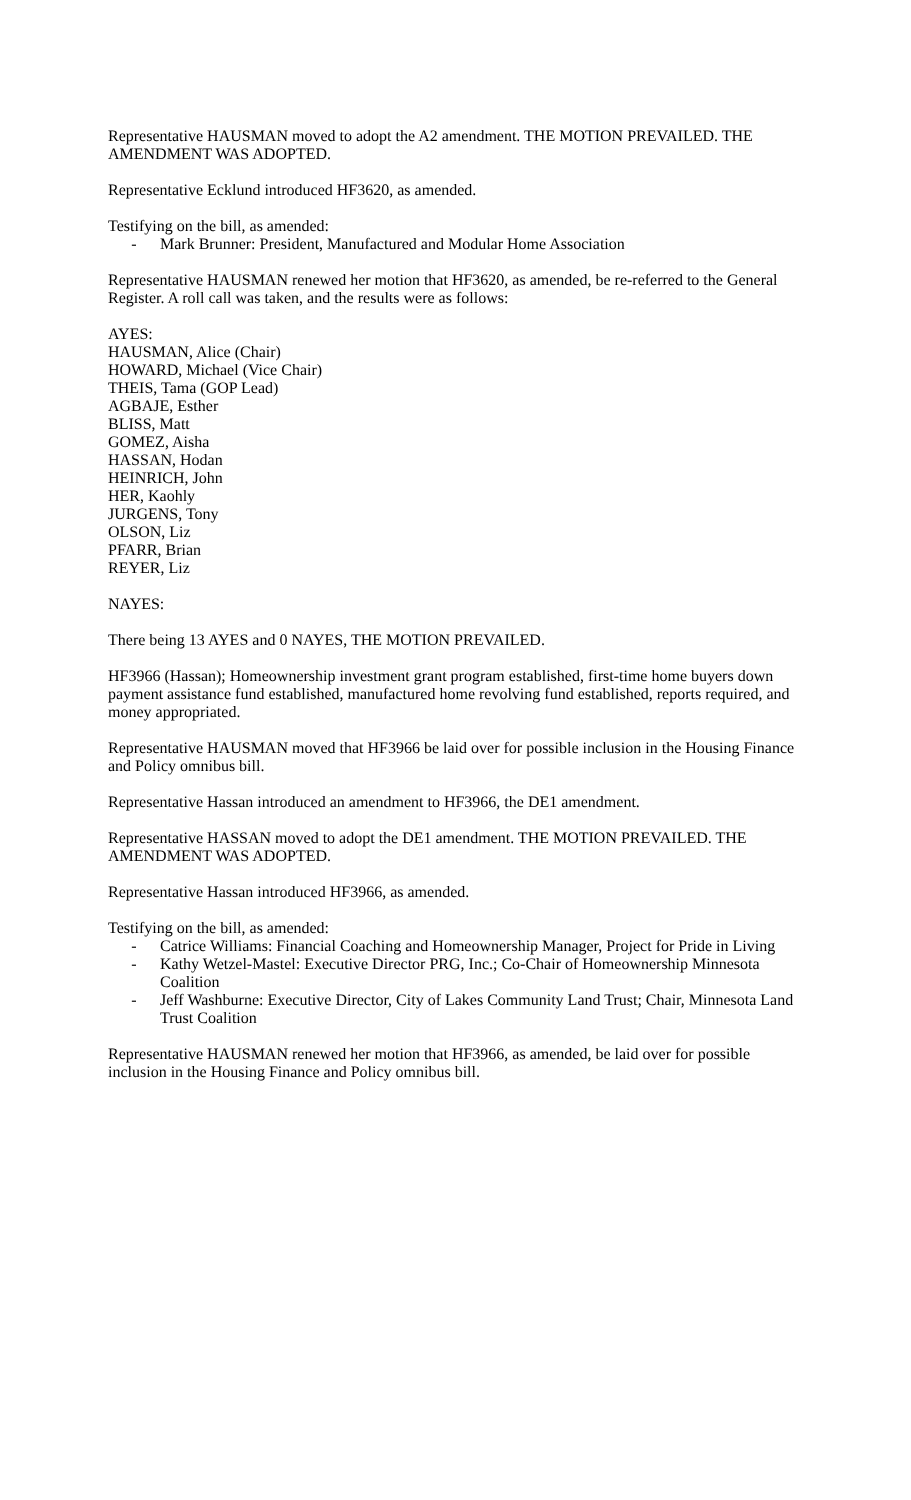Representative HAUSMAN moved to adopt the A2 amendment. THE MOTION PREVAILED. THE AMENDMENT WAS ADOPTED.
Representative Ecklund introduced HF3620, as amended.
Testifying on the bill, as amended:
- Mark Brunner: President, Manufactured and Modular Home Association
Representative HAUSMAN renewed her motion that HF3620, as amended, be re-referred to the General Register. A roll call was taken, and the results were as follows:
AYES:
HAUSMAN, Alice (Chair)
HOWARD, Michael (Vice Chair)
THEIS, Tama (GOP Lead)
AGBAJE, Esther
BLISS, Matt
GOMEZ, Aisha
HASSAN, Hodan
HEINRICH, John
HER, Kaohly
JURGENS, Tony
OLSON, Liz
PFARR, Brian
REYER, Liz
NAYES:
There being 13 AYES and 0 NAYES, THE MOTION PREVAILED.
HF3966 (Hassan); Homeownership investment grant program established, first-time home buyers down payment assistance fund established, manufactured home revolving fund established, reports required, and money appropriated.
Representative HAUSMAN moved that HF3966 be laid over for possible inclusion in the Housing Finance and Policy omnibus bill.
Representative Hassan introduced an amendment to HF3966, the DE1 amendment.
Representative HASSAN moved to adopt the DE1 amendment. THE MOTION PREVAILED. THE AMENDMENT WAS ADOPTED.
Representative Hassan introduced HF3966, as amended.
Testifying on the bill, as amended:
- Catrice Williams: Financial Coaching and Homeownership Manager, Project for Pride in Living
- Kathy Wetzel-Mastel: Executive Director PRG, Inc.; Co-Chair of Homeownership Minnesota Coalition
- Jeff Washburne: Executive Director, City of Lakes Community Land Trust; Chair, Minnesota Land Trust Coalition
Representative HAUSMAN renewed her motion that HF3966, as amended, be laid over for possible inclusion in the Housing Finance and Policy omnibus bill.